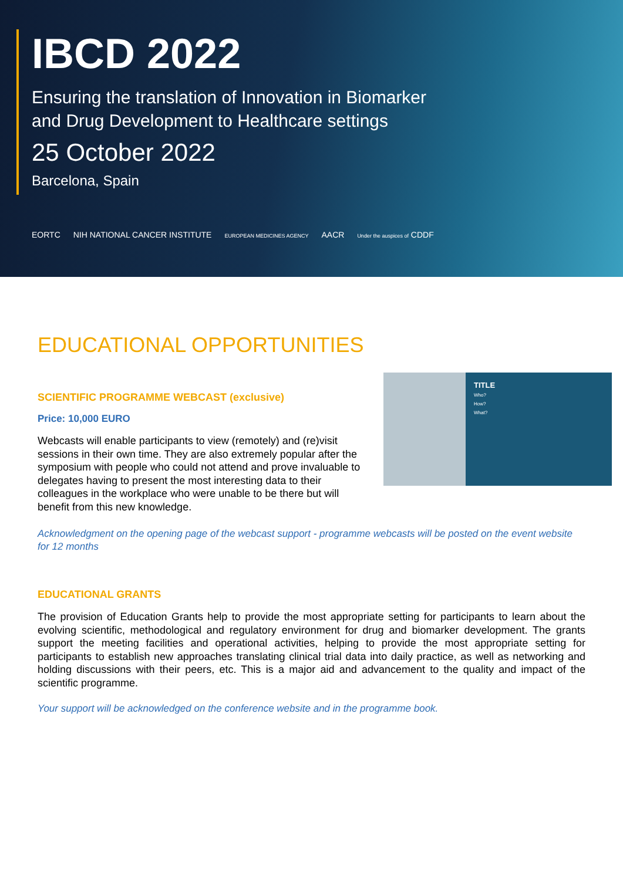IBCD 2022
Ensuring the translation of Innovation in Biomarker
and Drug Development to Healthcare settings
25 October 2022
Barcelona, Spain
EORTC NIH NATIONAL CANCER INSTITUTE EUROPEAN MEDICINES AGENCY AACR Under the auspices of CDDF
EDUCATIONAL OPPORTUNITIES
SCIENTIFIC PROGRAMME WEBCAST (exclusive)
Price: 10,000 EURO
Webcasts will enable participants to view (remotely) and (re)visit sessions in their own time. They are also extremely popular after the symposium with people who could not attend and prove invaluable to delegates having to present the most interesting data to their colleagues in the workplace who were unable to be there but will benefit from this new knowledge.
TITLE
Who?
How?
What?
Acknowledgment on the opening page of the webcast support - programme webcasts will be posted on the event website for 12 months
EDUCATIONAL GRANTS
The provision of Education Grants help to provide the most appropriate setting for participants to learn about the evolving scientific, methodological and regulatory environment for drug and biomarker development. The grants support the meeting facilities and operational activities, helping to provide the most appropriate setting for participants to establish new approaches translating clinical trial data into daily practice, as well as networking and holding discussions with their peers, etc. This is a major aid and advancement to the quality and impact of the scientific programme.
Your support will be acknowledged on the conference website and in the programme book.